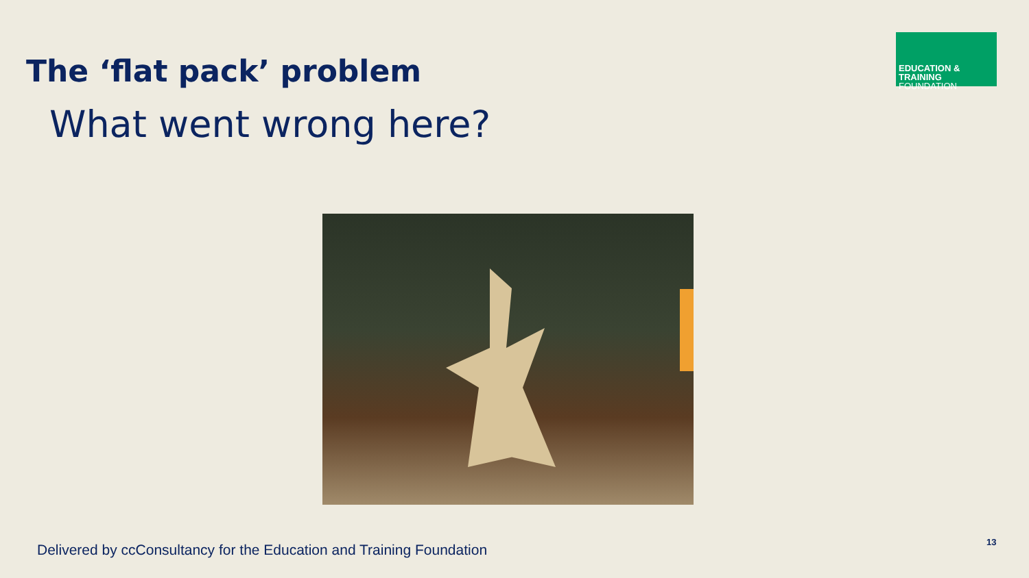EDUCATION & TRAINING
FOUNDATION
The ‘flat pack’ problem
What went wrong here?
Delivered by ccConsultancy for the Education and Training Foundation
13